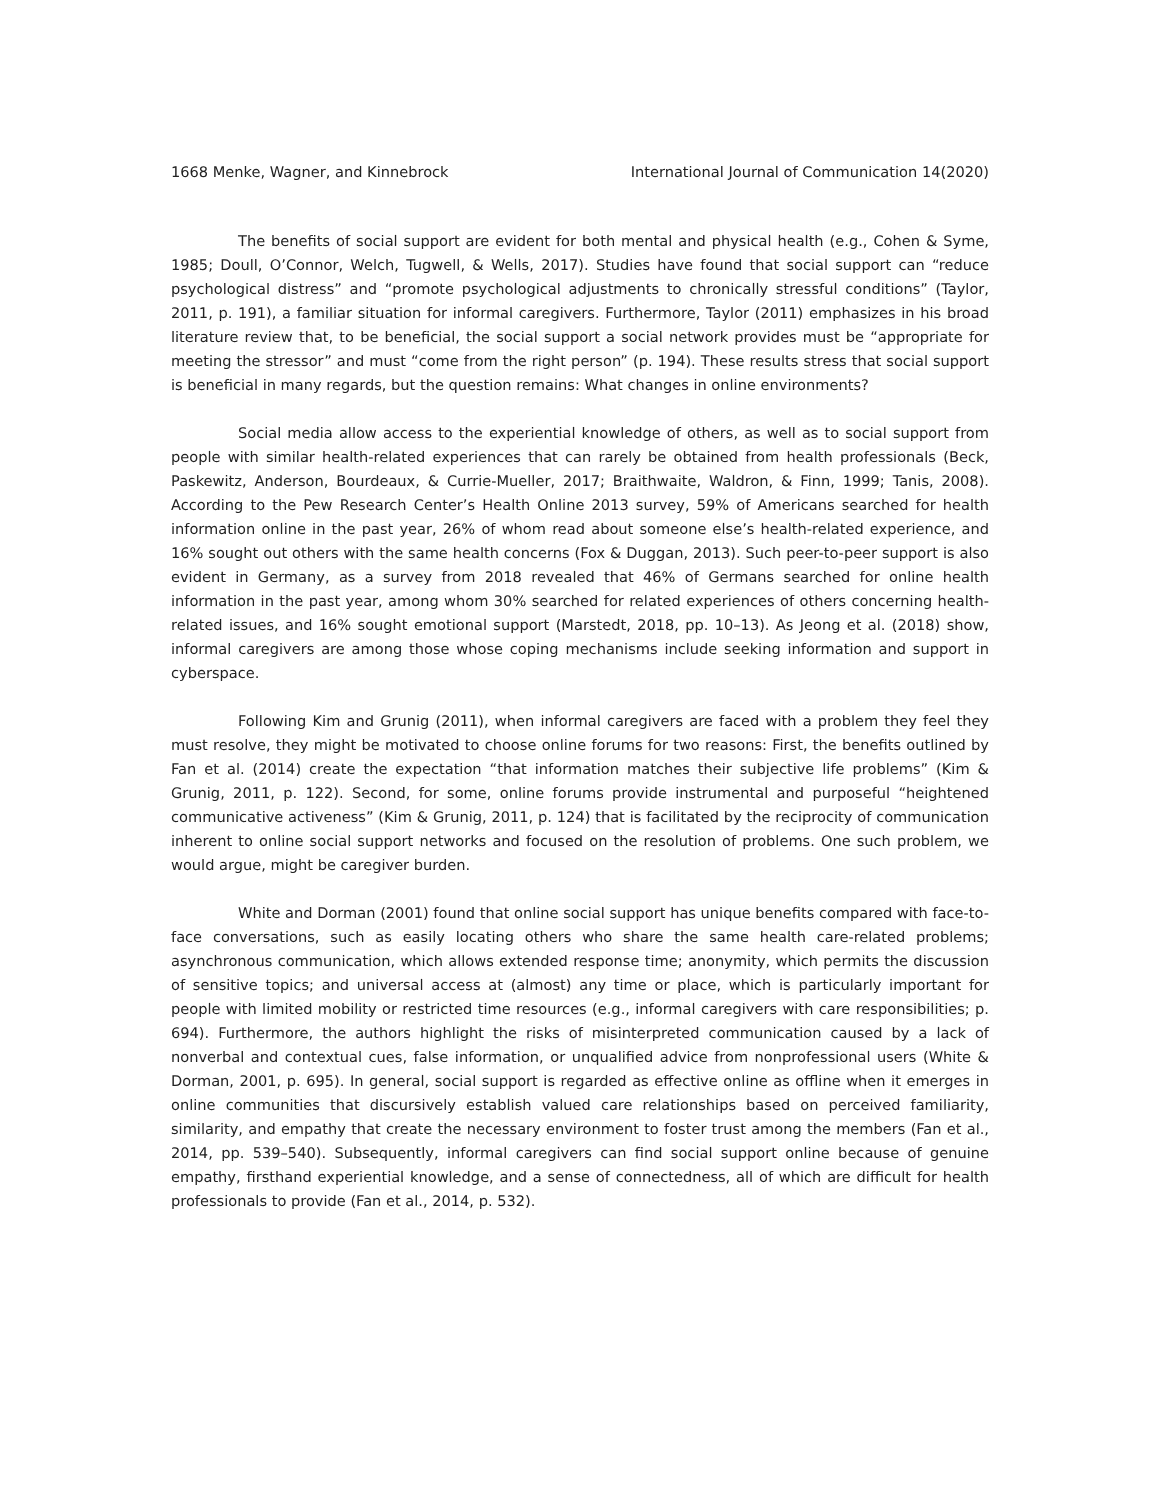1668 Menke, Wagner, and Kinnebrock International Journal of Communication 14(2020)
The benefits of social support are evident for both mental and physical health (e.g., Cohen & Syme, 1985; Doull, O’Connor, Welch, Tugwell, & Wells, 2017). Studies have found that social support can “reduce psychological distress” and “promote psychological adjustments to chronically stressful conditions” (Taylor, 2011, p. 191), a familiar situation for informal caregivers. Furthermore, Taylor (2011) emphasizes in his broad literature review that, to be beneficial, the social support a social network provides must be “appropriate for meeting the stressor” and must “come from the right person” (p. 194). These results stress that social support is beneficial in many regards, but the question remains: What changes in online environments?
Social media allow access to the experiential knowledge of others, as well as to social support from people with similar health-related experiences that can rarely be obtained from health professionals (Beck, Paskewitz, Anderson, Bourdeaux, & Currie-Mueller, 2017; Braithwaite, Waldron, & Finn, 1999; Tanis, 2008). According to the Pew Research Center’s Health Online 2013 survey, 59% of Americans searched for health information online in the past year, 26% of whom read about someone else’s health-related experience, and 16% sought out others with the same health concerns (Fox & Duggan, 2013). Such peer-to-peer support is also evident in Germany, as a survey from 2018 revealed that 46% of Germans searched for online health information in the past year, among whom 30% searched for related experiences of others concerning health-related issues, and 16% sought emotional support (Marstedt, 2018, pp. 10–13). As Jeong et al. (2018) show, informal caregivers are among those whose coping mechanisms include seeking information and support in cyberspace.
Following Kim and Grunig (2011), when informal caregivers are faced with a problem they feel they must resolve, they might be motivated to choose online forums for two reasons: First, the benefits outlined by Fan et al. (2014) create the expectation “that information matches their subjective life problems” (Kim & Grunig, 2011, p. 122). Second, for some, online forums provide instrumental and purposeful “heightened communicative activeness” (Kim & Grunig, 2011, p. 124) that is facilitated by the reciprocity of communication inherent to online social support networks and focused on the resolution of problems. One such problem, we would argue, might be caregiver burden.
White and Dorman (2001) found that online social support has unique benefits compared with face-to-face conversations, such as easily locating others who share the same health care-related problems; asynchronous communication, which allows extended response time; anonymity, which permits the discussion of sensitive topics; and universal access at (almost) any time or place, which is particularly important for people with limited mobility or restricted time resources (e.g., informal caregivers with care responsibilities; p. 694). Furthermore, the authors highlight the risks of misinterpreted communication caused by a lack of nonverbal and contextual cues, false information, or unqualified advice from nonprofessional users (White & Dorman, 2001, p. 695). In general, social support is regarded as effective online as offline when it emerges in online communities that discursively establish valued care relationships based on perceived familiarity, similarity, and empathy that create the necessary environment to foster trust among the members (Fan et al., 2014, pp. 539–540). Subsequently, informal caregivers can find social support online because of genuine empathy, firsthand experiential knowledge, and a sense of connectedness, all of which are difficult for health professionals to provide (Fan et al., 2014, p. 532).